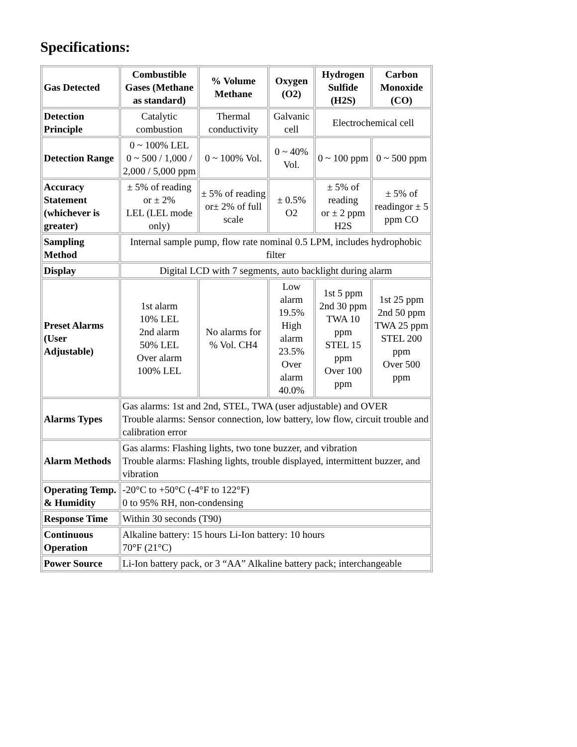Specifications:
| Gas Detected | Combustible Gases (Methane as standard) | % Volume Methane | Oxygen (O2) | Hydrogen Sulfide (H2S) | Carbon Monoxide (CO) |
| Detection Principle | Catalytic combustion | Thermal conductivity | Galvanic cell | Electrochemical cell | |
| Detection Range | 0 ~ 100% LEL 0 ~ 500 / 1,000 / 2,000 / 5,000 ppm | 0 ~ 100% Vol. | 0 ~ 40% Vol. | 0 ~ 100 ppm | 0 ~ 500 ppm |
| Accuracy Statement (whichever is greater) | ± 5% of reading or ± 2% LEL (LEL mode only) | ± 5% of reading or± 2% of full scale | ± 0.5% O2 | ± 5% of reading or ± 2 ppm H2S | ± 5% of readingor ± 5 ppm CO |
| Sampling Method | Internal sample pump, flow rate nominal 0.5 LPM, includes hydrophobic filter | | | | |
| Display | Digital LCD with 7 segments, auto backlight during alarm | | | | |
| Preset Alarms (User Adjustable) | 1st alarm 10% LEL 2nd alarm 50% LEL Over alarm 100% LEL | No alarms for % Vol. CH4 | Low alarm 19.5% High alarm 23.5% Over alarm 40.0% | 1st 5 ppm 2nd 30 ppm TWA 10 ppm STEL 15 ppm Over 100 ppm | 1st 25 ppm 2nd 50 ppm TWA 25 ppm STEL 200 ppm Over 500 ppm |
| Alarms Types | Gas alarms: 1st and 2nd, STEL, TWA (user adjustable) and OVER Trouble alarms: Sensor connection, low battery, low flow, circuit trouble and calibration error | | | | |
| Alarm Methods | Gas alarms: Flashing lights, two tone buzzer, and vibration Trouble alarms: Flashing lights, trouble displayed, intermittent buzzer, and vibration | | | | |
| Operating Temp. & Humidity | -20°C to +50°C (-4°F to 122°F) 0 to 95% RH, non-condensing | | | | |
| Response Time | Within 30 seconds (T90) | | | | |
| Continuous Operation | Alkaline battery: 15 hours Li-Ion battery: 10 hours 70°F (21°C) | | | | |
| Power Source | Li-Ion battery pack, or 3 “AA” Alkaline battery pack; interchangeable | | | | |